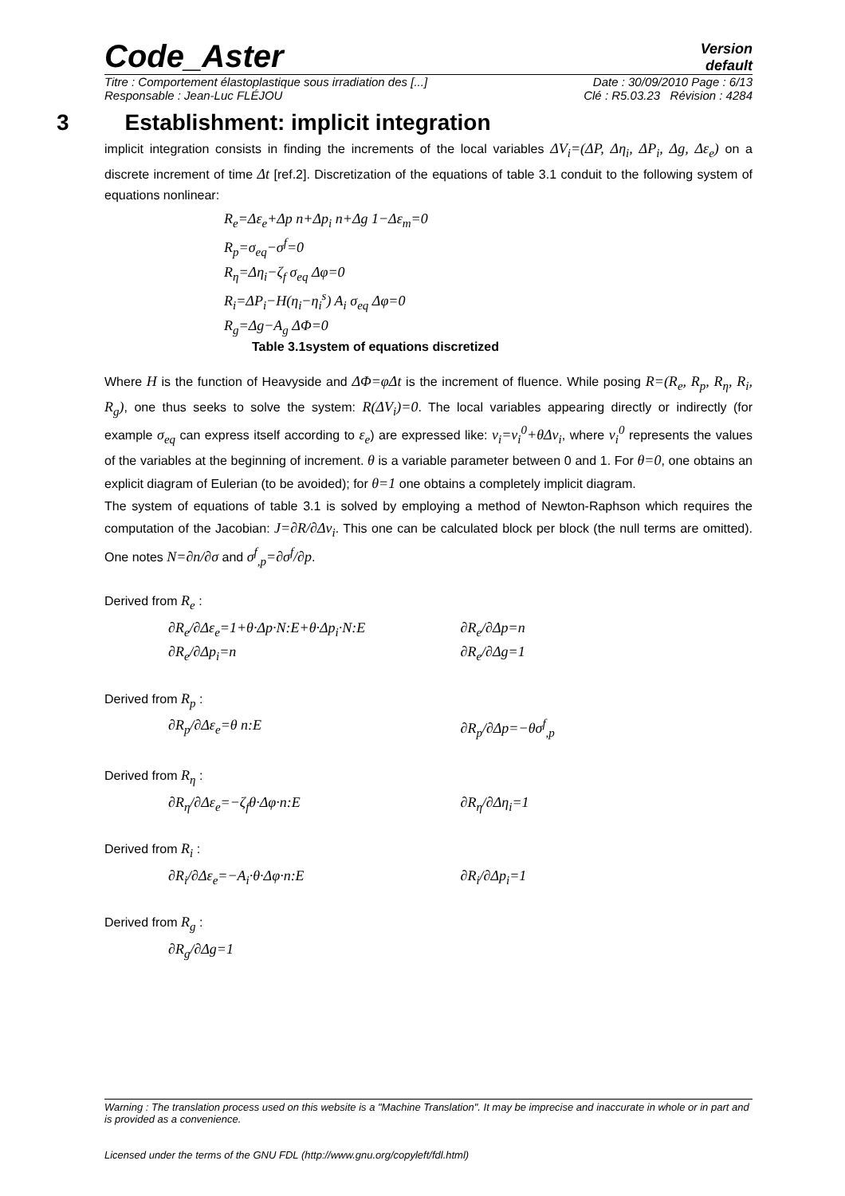Code_Aster
Version
default
Titre : Comportement élastoplastique sous irradiation des [...] Date : 30/09/2010 Page : 6/13
Responsable : Jean-Luc FLÉJOU Clé : R5.03.23 Révision : 4284
3 Establishment: implicit integration
implicit integration consists in finding the increments of the local variables ΔV<sub>i</sub>=(ΔP, Δη<sub>i</sub>, ΔP<sub>i</sub>, Δg, Δε<sub>e</sub>) on a discrete increment of time Δt [ref.2]. Discretization of the equations of table 3.1 conduit to the following system of equations nonlinear:
R<sub>e</sub>=Δε<sub>e</sub>+Δp n+Δp<sub>i</sub> n+Δg 1−Δε<sub>m</sub>=0
R<sub>p</sub>=σ<sub>eq</sub>−σ<sup>f</sup>=0
R<sub>η</sub>=Δη<sub>i</sub>−ζ<sub>f</sub> σ<sub>eq</sub> Δφ=0
R<sub>i</sub>=ΔP<sub>i</sub>−H(η<sub>i</sub>−η<sub>i</sub><sup>s</sup>) A<sub>i</sub> σ<sub>eq</sub> Δφ=0
R<sub>g</sub>=Δg−A<sub>g</sub> ΔΦ=0
Table 3.1system of equations discretized
Where H is the function of Heavyside and ΔΦ=φΔt is the increment of fluence. While posing R=(R<sub>e</sub>, R<sub>p</sub>, R<sub>η</sub>, R<sub>i</sub>, R<sub>g</sub>), one thus seeks to solve the system: R(ΔV<sub>i</sub>)=0. The local variables appearing directly or indirectly (for example σ<sub>eq</sub> can express itself according to ε<sub>e</sub>) are expressed like: v<sub>i</sub>=v<sub>i</sub><sup>0</sup>+θΔv<sub>i</sub>, where v<sub>i</sub><sup>0</sup> represents the values of the variables at the beginning of increment. θ is a variable parameter between 0 and 1. For θ=0, one obtains an explicit diagram of Eulerian (to be avoided); for θ=1 one obtains a completely implicit diagram.
The system of equations of table 3.1 is solved by employing a method of Newton-Raphson which requires the computation of the Jacobian: J=∂R/∂Δv<sub>i</sub>. This one can be calculated block per block (the null terms are omitted). One notes N=∂n/∂σ and σ<sup>f</sup><sub>,p</sub>=∂σ<sup>f</sup>/∂p.
Derived from R<sub>e</sub> :
∂R<sub>e</sub>/∂Δε<sub>e</sub>=1+θ·Δp·N:E+θ·Δp<sub>i</sub>·N:E ∂R<sub>e</sub>/∂Δp=n
∂R<sub>e</sub>/∂Δp<sub>i</sub>=n ∂R<sub>e</sub>/∂Δg=1
Derived from R<sub>p</sub> :
∂R<sub>p</sub>/∂Δε<sub>e</sub>=θ n:E ∂R<sub>p</sub>/∂Δp=−θσ<sup>f</sup><sub>,p</sub>
Derived from R<sub>η</sub> :
∂R<sub>η</sub>/∂Δε<sub>e</sub>=−ζ<sub>f</sub>θ·Δφ·n:E ∂R<sub>η</sub>/∂Δη<sub>i</sub>=1
Derived from R<sub>i</sub> :
∂R<sub>i</sub>/∂Δε<sub>e</sub>=−A<sub>i</sub>·θ·Δφ·n:E ∂R<sub>i</sub>/∂Δp<sub>i</sub>=1
Derived from R<sub>g</sub> :
∂R<sub>g</sub>/∂Δg=1
Warning : The translation process used on this website is a "Machine Translation". It may be imprecise and inaccurate in whole or in part and is provided as a convenience.
Licensed under the terms of the GNU FDL (http://www.gnu.org/copyleft/fdl.html)